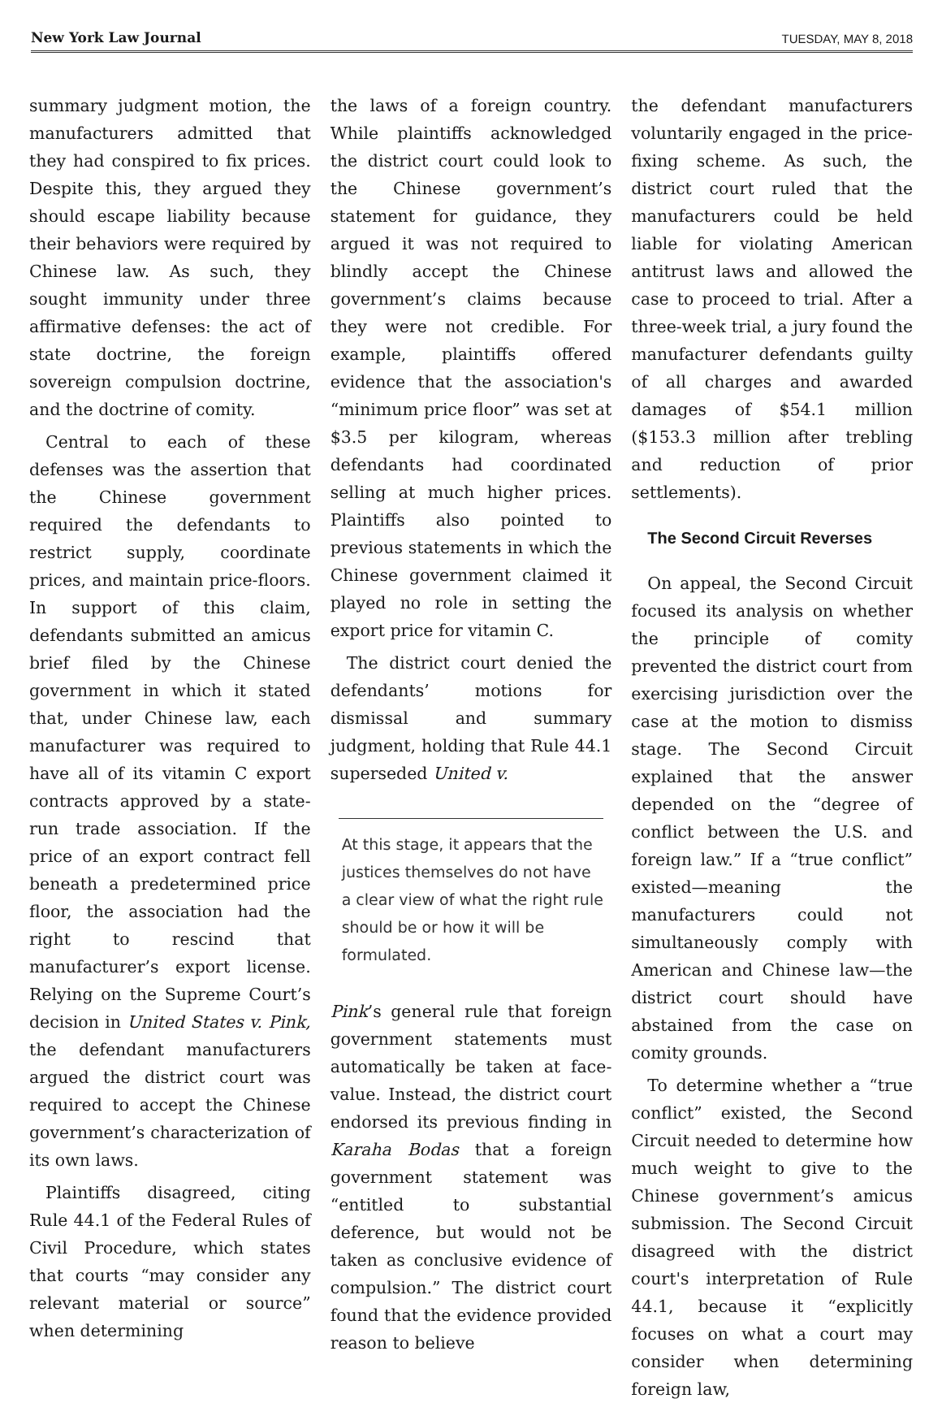New York Law Journal TUESDAY, MAY 8, 2018
summary judgment motion, the manufacturers admitted that they had conspired to fix prices. Despite this, they argued they should escape liability because their behaviors were required by Chinese law. As such, they sought immunity under three affirmative defenses: the act of state doctrine, the foreign sovereign compulsion doctrine, and the doctrine of comity.
Central to each of these defenses was the assertion that the Chinese government required the defendants to restrict supply, coordinate prices, and maintain price-floors. In support of this claim, defendants submitted an amicus brief filed by the Chinese government in which it stated that, under Chinese law, each manufacturer was required to have all of its vitamin C export contracts approved by a state-run trade association. If the price of an export contract fell beneath a predetermined price floor, the association had the right to rescind that manufacturer’s export license. Relying on the Supreme Court’s decision in United States v. Pink, the defendant manufacturers argued the district court was required to accept the Chinese government’s characterization of its own laws.
Plaintiffs disagreed, citing Rule 44.1 of the Federal Rules of Civil Procedure, which states that courts “may consider any relevant material or source” when determining
the laws of a foreign country. While plaintiffs acknowledged the district court could look to the Chinese government’s statement for guidance, they argued it was not required to blindly accept the Chinese government’s claims because they were not credible. For example, plaintiffs offered evidence that the association's “minimum price floor” was set at $3.5 per kilogram, whereas defendants had coordinated selling at much higher prices. Plaintiffs also pointed to previous statements in which the Chinese government claimed it played no role in setting the export price for vitamin C.
The district court denied the defendants’ motions for dismissal and summary judgment, holding that Rule 44.1 superseded United v.
At this stage, it appears that the justices themselves do not have a clear view of what the right rule should be or how it will be formulated.
Pink’s general rule that foreign government statements must automatically be taken at face-value. Instead, the district court endorsed its previous finding in Karaha Bodas that a foreign government statement was “entitled to substantial deference, but would not be taken as conclusive evidence of compulsion.” The district court found that the evidence provided reason to believe
the defendant manufacturers voluntarily engaged in the price-fixing scheme. As such, the district court ruled that the manufacturers could be held liable for violating American antitrust laws and allowed the case to proceed to trial. After a three-week trial, a jury found the manufacturer defendants guilty of all charges and awarded damages of $54.1 million ($153.3 million after trebling and reduction of prior settlements).
The Second Circuit Reverses
On appeal, the Second Circuit focused its analysis on whether the principle of comity prevented the district court from exercising jurisdiction over the case at the motion to dismiss stage. The Second Circuit explained that the answer depended on the “degree of conflict between the U.S. and foreign law.” If a “true conflict” existed—meaning the manufacturers could not simultaneously comply with American and Chinese law—the district court should have abstained from the case on comity grounds.
To determine whether a “true conflict” existed, the Second Circuit needed to determine how much weight to give to the Chinese government’s amicus submission. The Second Circuit disagreed with the district court's interpretation of Rule 44.1, because it “explicitly focuses on what a court may consider when determining foreign law,